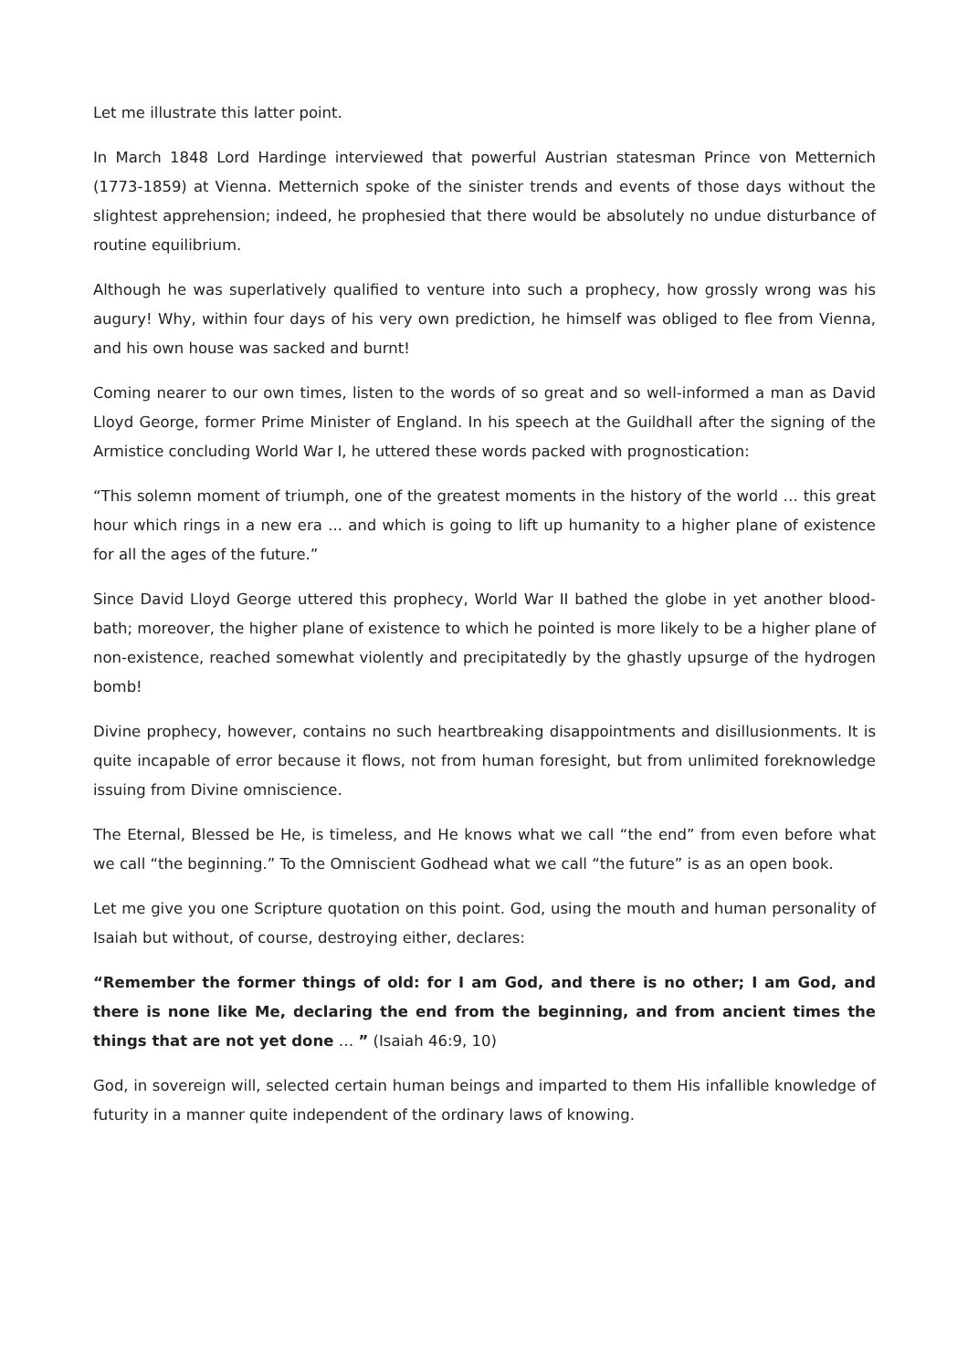Let me illustrate this latter point.
In March 1848 Lord Hardinge interviewed that powerful Austrian statesman Prince von Metternich (1773-1859) at Vienna. Metternich spoke of the sinister trends and events of those days without the slightest apprehension; indeed, he prophesied that there would be absolutely no undue disturbance of routine equilibrium.
Although he was superlatively qualified to venture into such a prophecy, how grossly wrong was his augury! Why, within four days of his very own prediction, he himself was obliged to flee from Vienna, and his own house was sacked and burnt!
Coming nearer to our own times, listen to the words of so great and so well-informed a man as David Lloyd George, former Prime Minister of England. In his speech at the Guildhall after the signing of the Armistice concluding World War I, he uttered these words packed with prognostication:
“This solemn moment of triumph, one of the greatest moments in the history of the world … this great hour which rings in a new era ... and which is going to lift up humanity to a higher plane of existence for all the ages of the future.”
Since David Lloyd George uttered this prophecy, World War II bathed the globe in yet another blood-bath; moreover, the higher plane of existence to which he pointed is more likely to be a higher plane of non-existence, reached somewhat violently and precipitatedly by the ghastly upsurge of the hydrogen bomb!
Divine prophecy, however, contains no such heartbreaking disappointments and disillusionments. It is quite incapable of error because it flows, not from human foresight, but from unlimited foreknowledge issuing from Divine omniscience.
The Eternal, Blessed be He, is timeless, and He knows what we call “the end” from even before what we call “the beginning.” To the Omniscient Godhead what we call “the future” is as an open book.
Let me give you one Scripture quotation on this point. God, using the mouth and human personality of Isaiah but without, of course, destroying either, declares:
“Remember the former things of old: for I am God, and there is no other; I am God, and there is none like Me, declaring the end from the beginning, and from ancient times the things that are not yet done … ” (Isaiah 46:9, 10)
God, in sovereign will, selected certain human beings and imparted to them His infallible knowledge of futurity in a manner quite independent of the ordinary laws of knowing.